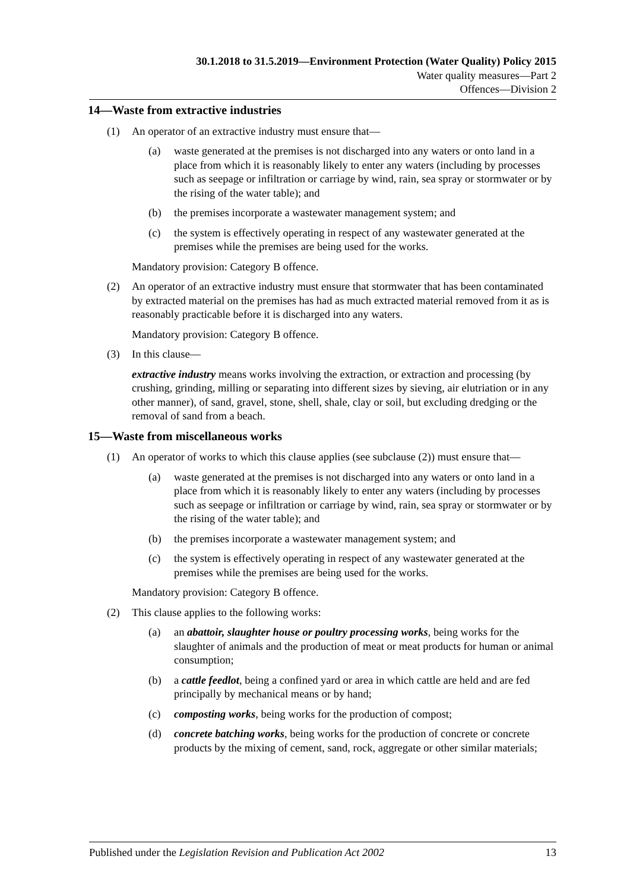30.1.2018 to 31.5.2019—Environment Protection (Water Quality) Policy 2015
Water quality measures—Part 2
Offences—Division 2
14—Waste from extractive industries
(1) An operator of an extractive industry must ensure that—
(a) waste generated at the premises is not discharged into any waters or onto land in a place from which it is reasonably likely to enter any waters (including by processes such as seepage or infiltration or carriage by wind, rain, sea spray or stormwater or by the rising of the water table); and
(b) the premises incorporate a wastewater management system; and
(c) the system is effectively operating in respect of any wastewater generated at the premises while the premises are being used for the works.
Mandatory provision: Category B offence.
(2) An operator of an extractive industry must ensure that stormwater that has been contaminated by extracted material on the premises has had as much extracted material removed from it as is reasonably practicable before it is discharged into any waters.
Mandatory provision: Category B offence.
(3) In this clause—
extractive industry means works involving the extraction, or extraction and processing (by crushing, grinding, milling or separating into different sizes by sieving, air elutriation or in any other manner), of sand, gravel, stone, shell, shale, clay or soil, but excluding dredging or the removal of sand from a beach.
15—Waste from miscellaneous works
(1) An operator of works to which this clause applies (see subclause (2)) must ensure that—
(a) waste generated at the premises is not discharged into any waters or onto land in a place from which it is reasonably likely to enter any waters (including by processes such as seepage or infiltration or carriage by wind, rain, sea spray or stormwater or by the rising of the water table); and
(b) the premises incorporate a wastewater management system; and
(c) the system is effectively operating in respect of any wastewater generated at the premises while the premises are being used for the works.
Mandatory provision: Category B offence.
(2) This clause applies to the following works:
(a) an abattoir, slaughter house or poultry processing works, being works for the slaughter of animals and the production of meat or meat products for human or animal consumption;
(b) a cattle feedlot, being a confined yard or area in which cattle are held and are fed principally by mechanical means or by hand;
(c) composting works, being works for the production of compost;
(d) concrete batching works, being works for the production of concrete or concrete products by the mixing of cement, sand, rock, aggregate or other similar materials;
Published under the Legislation Revision and Publication Act 2002 13